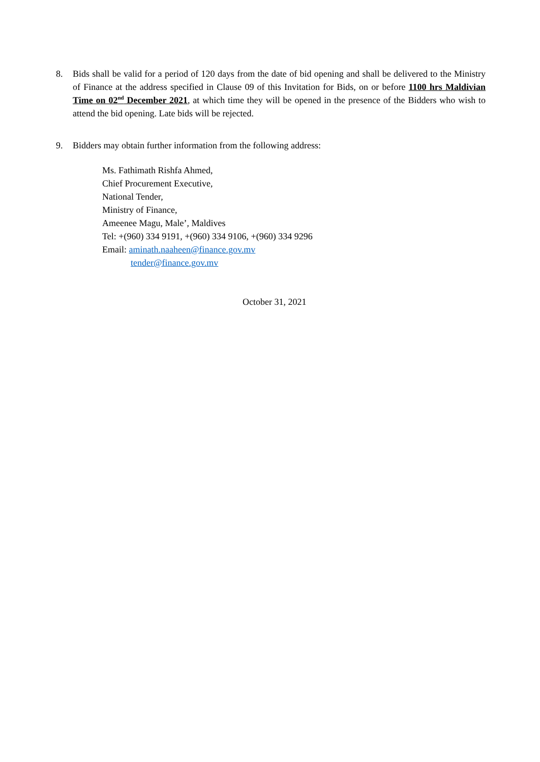8. Bids shall be valid for a period of 120 days from the date of bid opening and shall be delivered to the Ministry of Finance at the address specified in Clause 09 of this Invitation for Bids, on or before 1100 hrs Maldivian Time on 02<sup>nd</sup> December 2021, at which time they will be opened in the presence of the Bidders who wish to attend the bid opening. Late bids will be rejected.
9. Bidders may obtain further information from the following address:
Ms. Fathimath Rishfa Ahmed,
Chief Procurement Executive,
National Tender,
Ministry of Finance,
Ameenee Magu, Male’, Maldives
Tel: +(960) 334 9191, +(960) 334 9106, +(960) 334 9296
Email: aminath.naaheen@finance.gov.mv
tender@finance.gov.mv
October 31, 2021